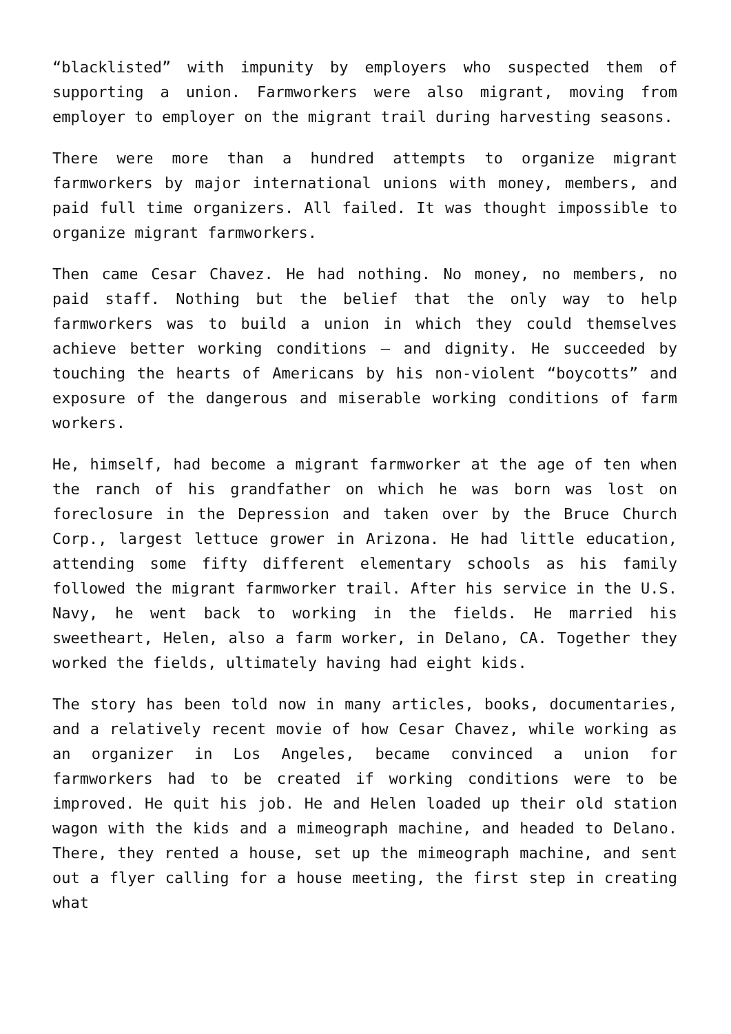“blacklisted” with impunity by employers who suspected them of supporting a union. Farmworkers were also migrant, moving from employer to employer on the migrant trail during harvesting seasons.
There were more than a hundred attempts to organize migrant farmworkers by major international unions with money, members, and paid full time organizers. All failed. It was thought impossible to organize migrant farmworkers.
Then came Cesar Chavez. He had nothing. No money, no members, no paid staff. Nothing but the belief that the only way to help farmworkers was to build a union in which they could themselves achieve better working conditions – and dignity. He succeeded by touching the hearts of Americans by his non-violent “boycotts” and exposure of the dangerous and miserable working conditions of farm workers.
He, himself, had become a migrant farmworker at the age of ten when the ranch of his grandfather on which he was born was lost on foreclosure in the Depression and taken over by the Bruce Church Corp., largest lettuce grower in Arizona. He had little education, attending some fifty different elementary schools as his family followed the migrant farmworker trail. After his service in the U.S. Navy, he went back to working in the fields. He married his sweetheart, Helen, also a farm worker, in Delano, CA. Together they worked the fields, ultimately having had eight kids.
The story has been told now in many articles, books, documentaries, and a relatively recent movie of how Cesar Chavez, while working as an organizer in Los Angeles, became convinced a union for farmworkers had to be created if working conditions were to be improved. He quit his job. He and Helen loaded up their old station wagon with the kids and a mimeograph machine, and headed to Delano. There, they rented a house, set up the mimeograph machine, and sent out a flyer calling for a house meeting, the first step in creating what